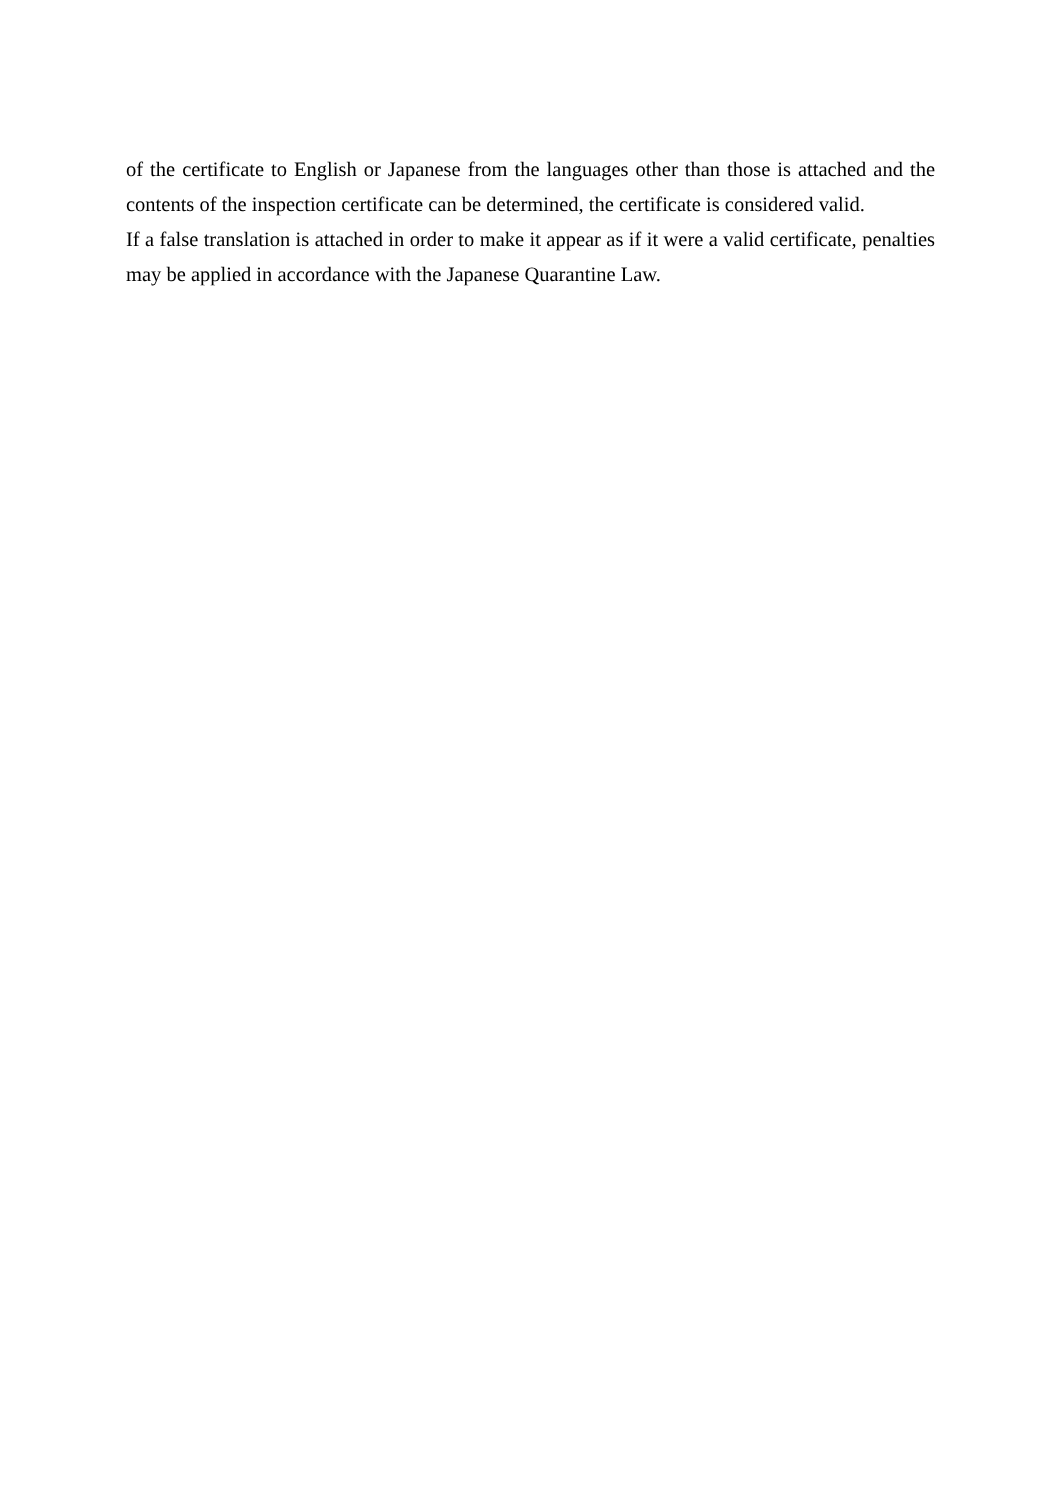of the certificate to English or Japanese from the languages other than those is attached and the contents of the inspection certificate can be determined, the certificate is considered valid.
If a false translation is attached in order to make it appear as if it were a valid certificate, penalties may be applied in accordance with the Japanese Quarantine Law.